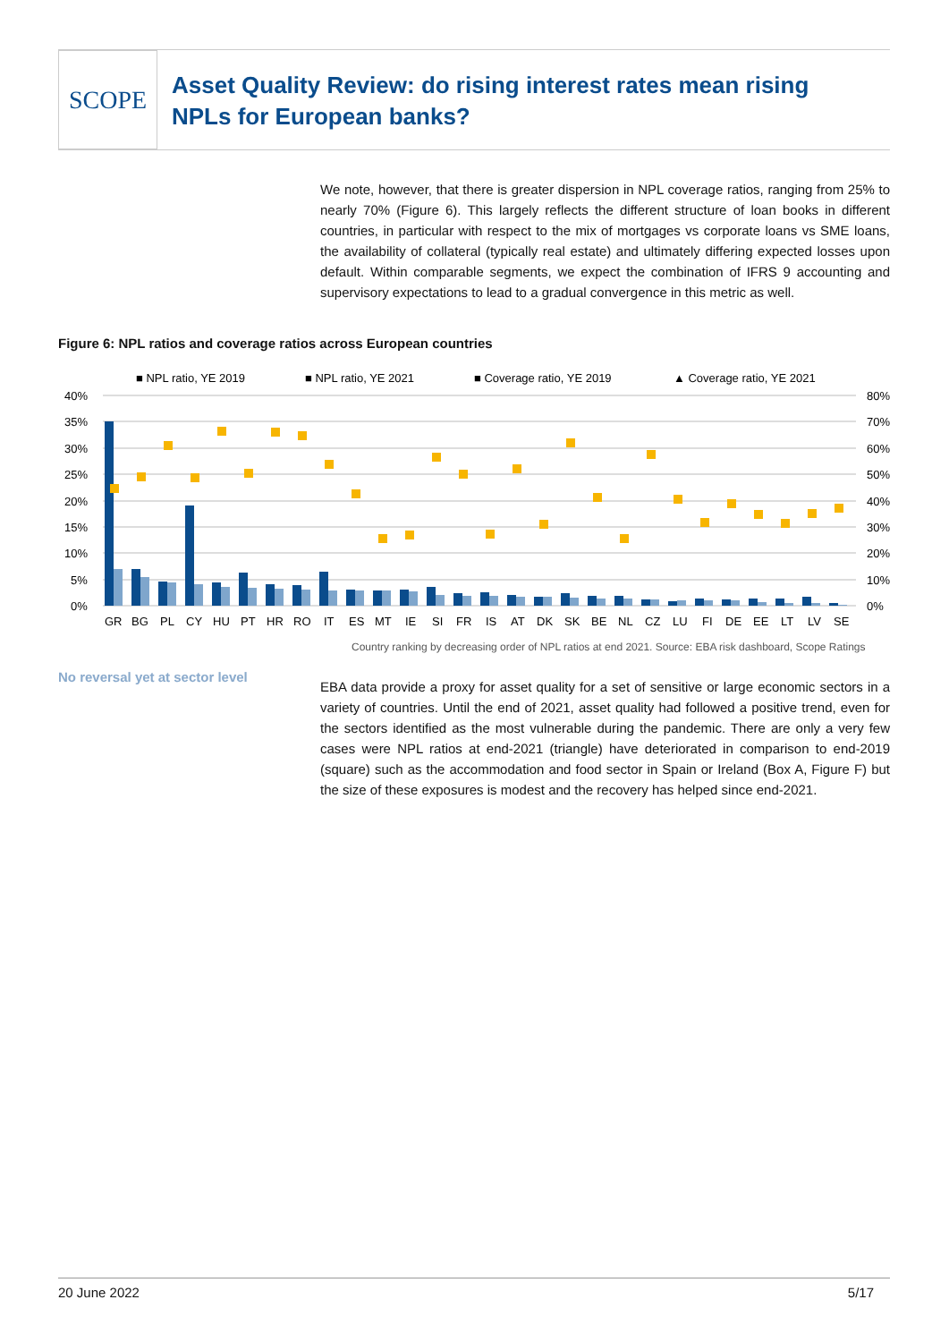SCOPE
Asset Quality Review: do rising interest rates mean rising
NPLs for European banks?
We note, however, that there is greater dispersion in NPL coverage ratios, ranging from 25% to nearly 70% (Figure 6). This largely reflects the different structure of loan books in different countries, in particular with respect to the mix of mortgages vs corporate loans vs SME loans, the availability of collateral (typically real estate) and ultimately differing expected losses upon default. Within comparable segments, we expect the combination of IFRS 9 accounting and supervisory expectations to lead to a gradual convergence in this metric as well.
Figure 6: NPL ratios and coverage ratios across European countries
■ NPL ratio, YE 2019
■ NPL ratio, YE 2021
■ Coverage ratio, YE 2019
▲ Coverage ratio, YE 2021
40%
35%
30%
25%
20%
15%
10%
5%
0%
80%
70%
60%
50%
40%
30%
20%
10%
0%
GR
BG
PL
CY
HU
PT
HR
RO
IT
ES
MT
IE
SI
FR
IS
AT
DK
SK
BE
NL
CZ
LU
FI
DE
EE
LT
LV
SE
Country ranking by decreasing order of NPL ratios at end 2021. Source: EBA risk dashboard, Scope Ratings
No reversal yet at sector level
EBA data provide a proxy for asset quality for a set of sensitive or large economic sectors in a variety of countries. Until the end of 2021, asset quality had followed a positive trend, even for the sectors identified as the most vulnerable during the pandemic. There are only a very few cases were NPL ratios at end-2021 (triangle) have deteriorated in comparison to end-2019 (square) such as the accommodation and food sector in Spain or Ireland (Box A, Figure F) but the size of these exposures is modest and the recovery has helped since end-2021.
20 June 2022 5/17